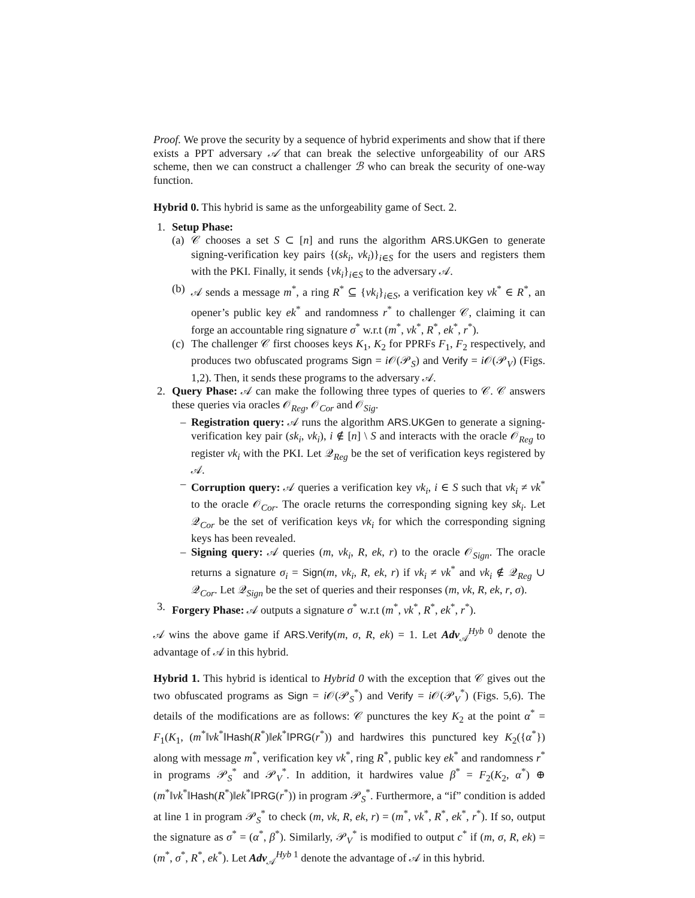Proof. We prove the security by a sequence of hybrid experiments and show that if there exists a PPT adversary 𝒜 that can break the selective unforgeability of our ARS scheme, then we can construct a challenger ℬ who can break the security of one-way function.
Hybrid 0. This hybrid is same as the unforgeability game of Sect. 2.
1. Setup Phase:
(a) 𝒞 chooses a set S ⊂ [n] and runs the algorithm ARS.UKGen to generate signing-verification key pairs {(sk<sub>i</sub>, vk<sub>i</sub>)}<sub>i∈S</sub> for the users and registers them with the PKI. Finally, it sends {vk<sub>i</sub>}<sub>i∈S</sub> to the adversary 𝒜.
(b) 𝒜 sends a message m<sup>*</sup>, a ring R<sup>*</sup> ⊆ {vk<sub>i</sub>}<sub>i∈S</sub>, a verification key vk<sup>*</sup> ∈ R<sup>*</sup>, an opener’s public key ek<sup>*</sup> and randomness r<sup>*</sup> to challenger 𝒞, claiming it can forge an accountable ring signature σ<sup>*</sup> w.r.t (m<sup>*</sup>, vk<sup>*</sup>, R<sup>*</sup>, ek<sup>*</sup>, r<sup>*</sup>).
(c) The challenger 𝒞 first chooses keys K<sub>1</sub>, K<sub>2</sub> for PPRFs F<sub>1</sub>, F<sub>2</sub> respectively, and produces two obfuscated programs Sign = i 𝒪(𝒫<sub>S</sub>) and Verify = i 𝒪(𝒫<sub>V</sub>) (Figs. 1,2). Then, it sends these programs to the adversary 𝒜.
2. Query Phase: 𝒜 can make the following three types of queries to 𝒞. 𝒞 answers these queries via oracles 𝒪<sub>Reg</sub>, 𝒪<sub>Cor</sub> and 𝒪<sub>Sig</sub>.
– Registration query: 𝒜 runs the algorithm ARS.UKGen to generate a signing-verification key pair (sk<sub>i</sub>, vk<sub>i</sub>), i ∉ [n] \ S and interacts with the oracle 𝒪<sub>Reg</sub> to register vk<sub>i</sub> with the PKI. Let 𝒬<sub>Reg</sub> be the set of verification keys registered by 𝒜.
– Corruption query: 𝒜 queries a verification key vk<sub>i</sub>, i ∈ S such that vk<sub>i</sub> ≠ vk<sup>*</sup> to the oracle 𝒪<sub>Cor</sub>. The oracle returns the corresponding signing key sk<sub>i</sub>. Let 𝒬<sub>Cor</sub> be the set of verification keys vk<sub>i</sub> for which the corresponding signing keys has been revealed.
– Signing query: 𝒜 queries (m, vk<sub>i</sub>, R, ek, r) to the oracle 𝒪<sub>Sign</sub>. The oracle returns a signature σ<sub>i</sub> = Sign(m, vk<sub>i</sub>, R, ek, r) if vk<sub>i</sub> ≠ vk<sup>*</sup> and vk<sub>i</sub> ∉ 𝒬<sub>Reg</sub> ∪ 𝒬<sub>Cor</sub>. Let 𝒬<sub>Sign</sub> be the set of queries and their responses (m, vk, R, ek, r, σ).
3. Forgery Phase: 𝒜 outputs a signature σ<sup>*</sup> w.r.t (m<sup>*</sup>, vk<sup>*</sup>, R<sup>*</sup>, ek<sup>*</sup>, r<sup>*</sup>).
𝒜 wins the above game if ARS.Verify(m, σ, R, ek) = 1. Let Adv<sub>𝒜</sub><sup>Hyb 0</sup> denote the advantage of 𝒜 in this hybrid.
Hybrid 1. This hybrid is identical to Hybrid 0 with the exception that 𝒞 gives out the two obfuscated programs as Sign = i 𝒪(𝒫<sub>S</sub><sup>*</sup>) and Verify = i 𝒪(𝒫<sub>V</sub><sup>*</sup>) (Figs. 5,6). The details of the modifications are as follows: 𝒞 punctures the key K<sub>2</sub> at the point α<sup>*</sup> = F<sub>1</sub>(K<sub>1</sub>, (m<sup>*</sup>‖vk<sup>*</sup>‖Hash(R<sup>*</sup>)‖ek<sup>*</sup>‖PRG(r<sup>*</sup>)) and hardwires this punctured key K<sub>2</sub>({α<sup>*</sup>}) along with message m<sup>*</sup>, verification key vk<sup>*</sup>, ring R<sup>*</sup>, public key ek<sup>*</sup> and randomness r<sup>*</sup> in programs 𝒫<sub>S</sub><sup>*</sup> and 𝒫<sub>V</sub><sup>*</sup>. In addition, it hardwires value β<sup>*</sup> = F<sub>2</sub>(K<sub>2</sub>, α<sup>*</sup>) ⊕ (m<sup>*</sup>‖vk<sup>*</sup>‖Hash(R<sup>*</sup>)‖ek<sup>*</sup>‖PRG(r<sup>*</sup>)) in program 𝒫<sub>S</sub><sup>*</sup>. Furthermore, a “if” condition is added at line 1 in program 𝒫<sub>S</sub><sup>*</sup> to check (m, vk, R, ek, r) = (m<sup>*</sup>, vk<sup>*</sup>, R<sup>*</sup>, ek<sup>*</sup>, r<sup>*</sup>). If so, output the signature as σ<sup>*</sup> = (α<sup>*</sup>, β<sup>*</sup>). Similarly, 𝒫<sub>V</sub><sup>*</sup> is modified to output c<sup>*</sup> if (m, σ, R, ek) = (m<sup>*</sup>, σ<sup>*</sup>, R<sup>*</sup>, ek<sup>*</sup>). Let Adv<sub>𝒜</sub><sup>Hyb 1</sup> denote the advantage of 𝒜 in this hybrid.